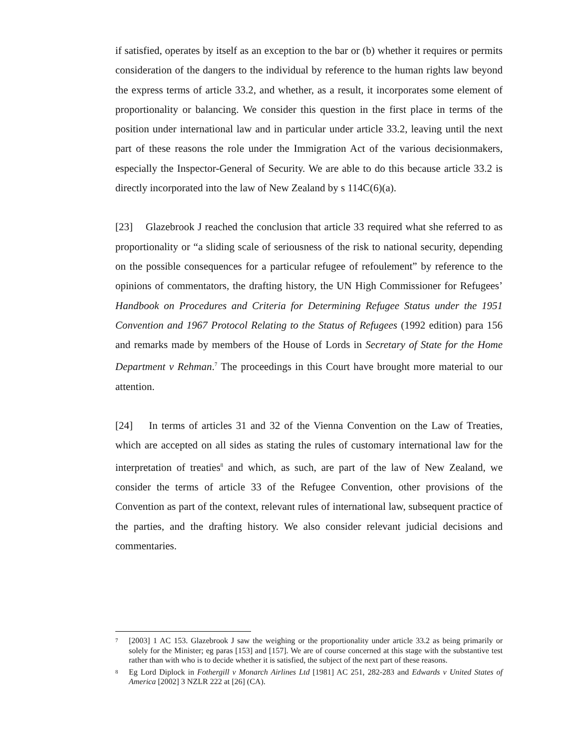if satisfied, operates by itself as an exception to the bar or (b) whether it requires or permits consideration of the dangers to the individual by reference to the human rights law beyond the express terms of article 33.2, and whether, as a result, it incorporates some element of proportionality or balancing. We consider this question in the first place in terms of the position under international law and in particular under article 33.2, leaving until the next part of these reasons the role under the Immigration Act of the various decisionmakers, especially the Inspector-General of Security. We are able to do this because article 33.2 is directly incorporated into the law of New Zealand by s 114C(6)(a).
[23] Glazebrook J reached the conclusion that article 33 required what she referred to as proportionality or “a sliding scale of seriousness of the risk to national security, depending on the possible consequences for a particular refugee of refoulement” by reference to the opinions of commentators, the drafting history, the UN High Commissioner for Refugees’ Handbook on Procedures and Criteria for Determining Refugee Status under the 1951 Convention and 1967 Protocol Relating to the Status of Refugees (1992 edition) para 156 and remarks made by members of the House of Lords in Secretary of State for the Home Department v Rehman.<sup>7</sup> The proceedings in this Court have brought more material to our attention.
[24] In terms of articles 31 and 32 of the Vienna Convention on the Law of Treaties, which are accepted on all sides as stating the rules of customary international law for the interpretation of treaties<sup>8</sup> and which, as such, are part of the law of New Zealand, we consider the terms of article 33 of the Refugee Convention, other provisions of the Convention as part of the context, relevant rules of international law, subsequent practice of the parties, and the drafting history. We also consider relevant judicial decisions and commentaries.
<sup>7</sup>
[2003] 1 AC 153. Glazebrook J saw the weighing or the proportionality under article 33.2 as being primarily or solely for the Minister; eg paras [153] and [157]. We are of course concerned at this stage with the substantive test rather than with who is to decide whether it is satisfied, the subject of the next part of these reasons.
<sup>8</sup>
Eg Lord Diplock in Fothergill v Monarch Airlines Ltd [1981] AC 251, 282-283 and Edwards v United States of America [2002] 3 NZLR 222 at [26] (CA).